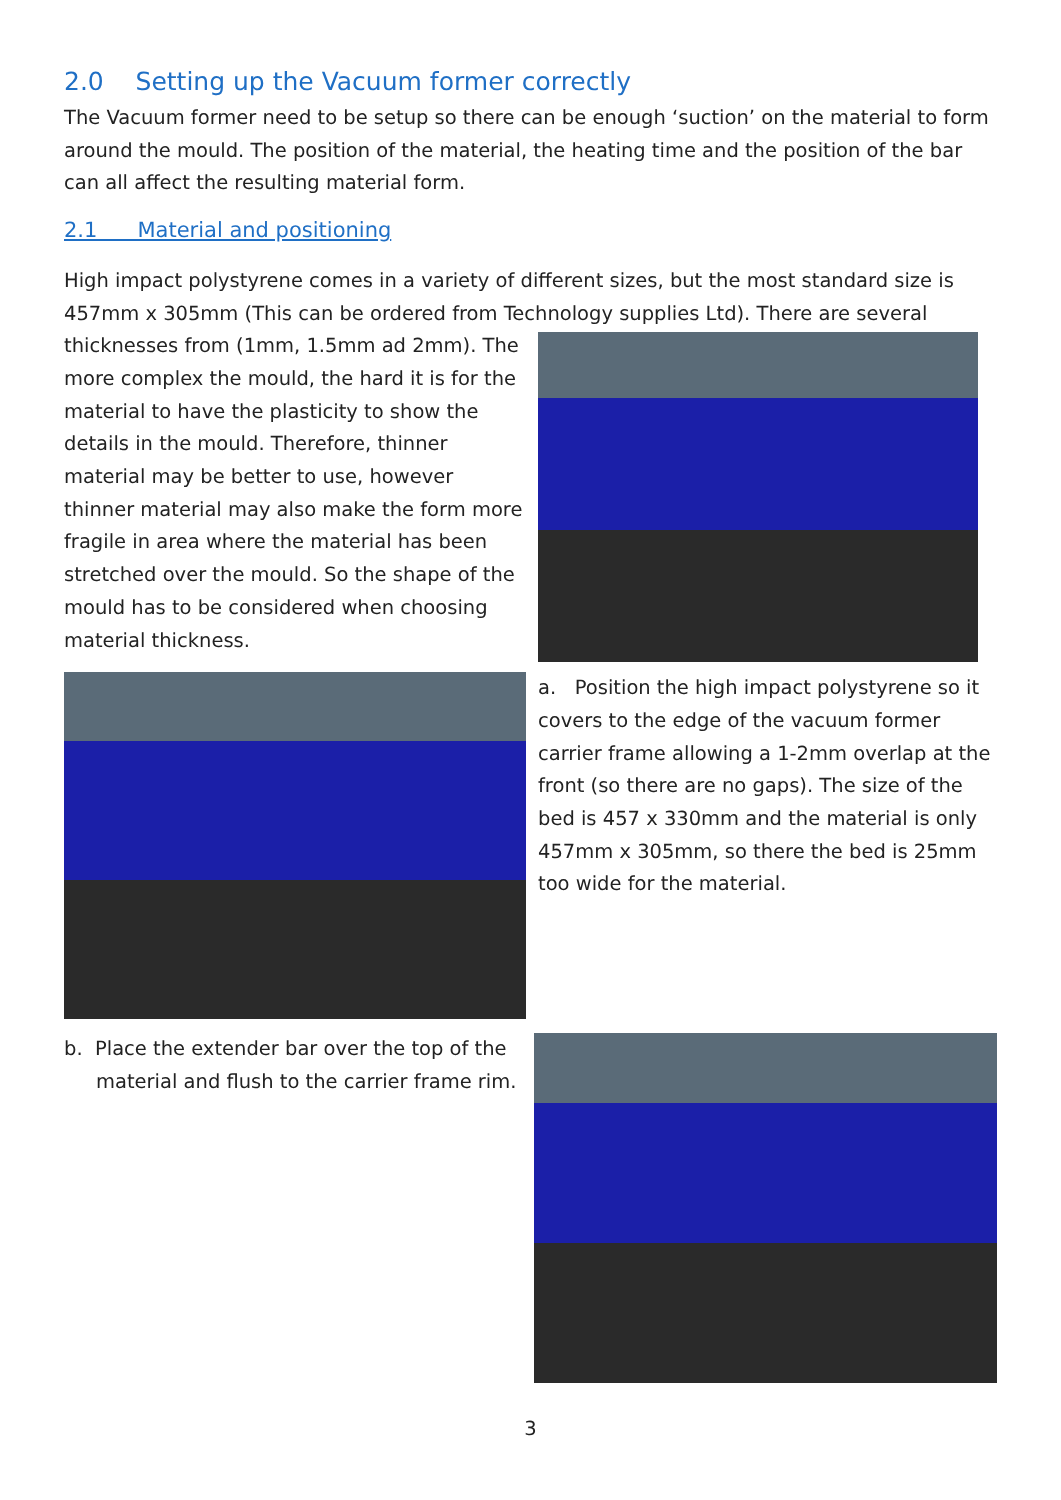2.0 Setting up the Vacuum former correctly
The Vacuum former need to be setup so there can be enough ‘suction’ on the material to form around the mould. The position of the material, the heating time and the position of the bar can all affect the resulting material form.
2.1 Material and positioning
High impact polystyrene comes in a variety of different sizes, but the most standard size is 457mm x 305mm (This can be ordered from Technology supplies Ltd). There are several
thicknesses from (1mm, 1.5mm ad 2mm). The more complex the mould, the hard it is for the material to have the plasticity to show the details in the mould. Therefore, thinner material may be better to use, however thinner material may also make the form more fragile in area where the material has been stretched over the mould. So the shape of the mould has to be considered when choosing material thickness.
a. Position the high impact polystyrene so it covers to the edge of the vacuum former carrier frame allowing a 1-2mm overlap at the front (so there are no gaps). The size of the bed is 457 x 330mm and the material is only 457mm x 305mm, so there the bed is 25mm too wide for the material.
b. Place the extender bar over the top of the material and flush to the carrier frame rim.
3